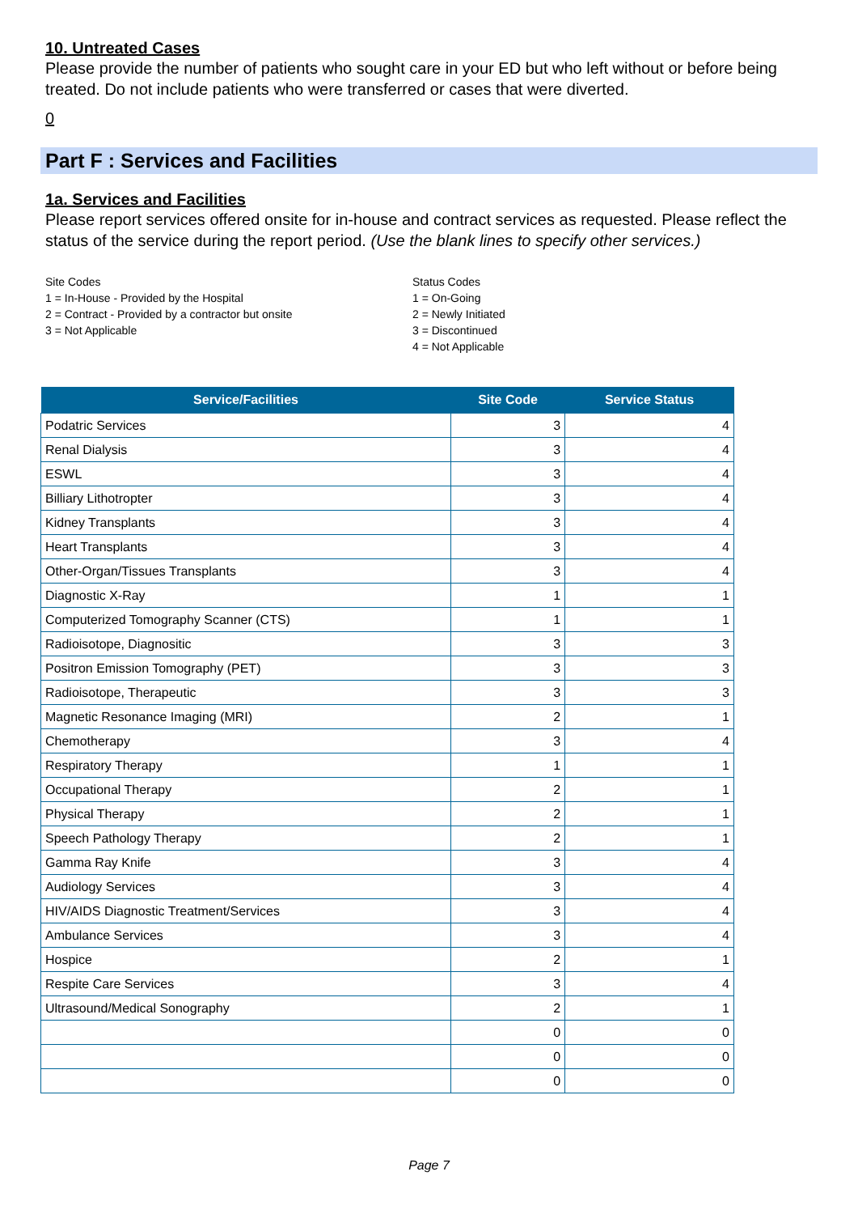10. Untreated Cases
Please provide the number of patients who sought care in your ED but who left without or before being treated. Do not include patients who were transferred or cases that were diverted.
0
Part F : Services and Facilities
1a. Services and Facilities
Please report services offered onsite for in-house and contract services as requested. Please reflect the status of the service during the report period. (Use the blank lines to specify other services.)
Site Codes
1 = In-House - Provided by the Hospital
2 = Contract - Provided by a contractor but onsite
3 = Not Applicable
Status Codes
1 = On-Going
2 = Newly Initiated
3 = Discontinued
4 = Not Applicable
| Service/Facilities | Site Code | Service Status |
| --- | --- | --- |
| Podatric Services | 3 | 4 |
| Renal Dialysis | 3 | 4 |
| ESWL | 3 | 4 |
| Billiary Lithotropter | 3 | 4 |
| Kidney Transplants | 3 | 4 |
| Heart Transplants | 3 | 4 |
| Other-Organ/Tissues Transplants | 3 | 4 |
| Diagnostic X-Ray | 1 | 1 |
| Computerized Tomography Scanner (CTS) | 1 | 1 |
| Radioisotope, Diagnositic | 3 | 3 |
| Positron Emission Tomography (PET) | 3 | 3 |
| Radioisotope, Therapeutic | 3 | 3 |
| Magnetic Resonance Imaging (MRI) | 2 | 1 |
| Chemotherapy | 3 | 4 |
| Respiratory Therapy | 1 | 1 |
| Occupational Therapy | 2 | 1 |
| Physical Therapy | 2 | 1 |
| Speech Pathology Therapy | 2 | 1 |
| Gamma Ray Knife | 3 | 4 |
| Audiology Services | 3 | 4 |
| HIV/AIDS Diagnostic Treatment/Services | 3 | 4 |
| Ambulance Services | 3 | 4 |
| Hospice | 2 | 1 |
| Respite Care Services | 3 | 4 |
| Ultrasound/Medical Sonography | 2 | 1 |
| | 0 | 0 |
| | 0 | 0 |
| | 0 | 0 |
Page 7